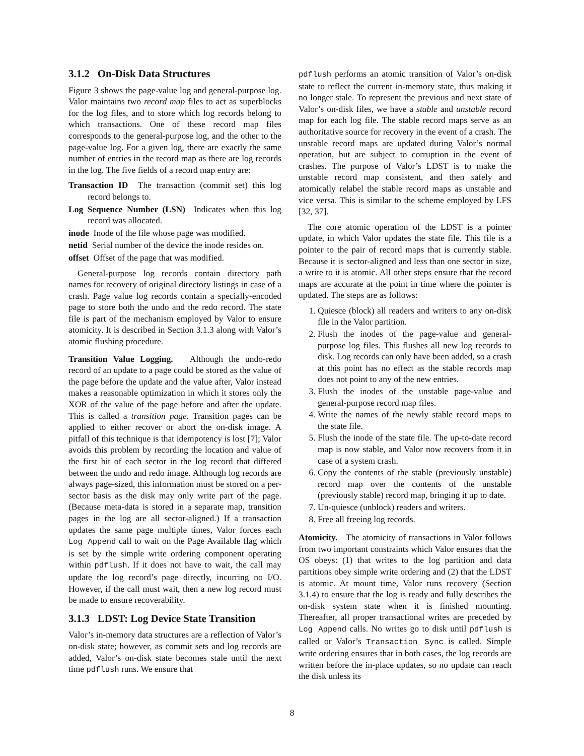3.1.2 On-Disk Data Structures
Figure 3 shows the page-value log and general-purpose log. Valor maintains two record map files to act as superblocks for the log files, and to store which log records belong to which transactions. One of these record map files corresponds to the general-purpose log, and the other to the page-value log. For a given log, there are exactly the same number of entries in the record map as there are log records in the log. The five fields of a record map entry are:
Transaction ID The transaction (commit set) this log record belongs to.
Log Sequence Number (LSN) Indicates when this log record was allocated.
inode Inode of the file whose page was modified.
netid Serial number of the device the inode resides on.
offset Offset of the page that was modified.
General-purpose log records contain directory path names for recovery of original directory listings in case of a crash. Page value log records contain a specially-encoded page to store both the undo and the redo record. The state file is part of the mechanism employed by Valor to ensure atomicity. It is described in Section 3.1.3 along with Valor’s atomic flushing procedure.
Transition Value Logging. Although the undo-redo record of an update to a page could be stored as the value of the page before the update and the value after, Valor instead makes a reasonable optimization in which it stores only the XOR of the value of the page before and after the update. This is called a transition page. Transition pages can be applied to either recover or abort the on-disk image. A pitfall of this technique is that idempotency is lost [7]; Valor avoids this problem by recording the location and value of the first bit of each sector in the log record that differed between the undo and redo image. Although log records are always page-sized, this information must be stored on a per-sector basis as the disk may only write part of the page. (Because meta-data is stored in a separate map, transition pages in the log are all sector-aligned.) If a transaction updates the same page multiple times, Valor forces each Log Append call to wait on the Page Available flag which is set by the simple write ordering component operating within pdflush. If it does not have to wait, the call may update the log record’s page directly, incurring no I/O. However, if the call must wait, then a new log record must be made to ensure recoverability.
3.1.3 LDST: Log Device State Transition
Valor’s in-memory data structures are a reflection of Valor’s on-disk state; however, as commit sets and log records are added, Valor’s on-disk state becomes stale until the next time pdflush runs. We ensure that
pdflush performs an atomic transition of Valor’s on-disk state to reflect the current in-memory state, thus making it no longer stale. To represent the previous and next state of Valor’s on-disk files, we have a stable and unstable record map for each log file. The stable record maps serve as an authoritative source for recovery in the event of a crash. The unstable record maps are updated during Valor’s normal operation, but are subject to corruption in the event of crashes. The purpose of Valor’s LDST is to make the unstable record map consistent, and then safely and atomically relabel the stable record maps as unstable and vice versa. This is similar to the scheme employed by LFS [32, 37].
The core atomic operation of the LDST is a pointer update, in which Valor updates the state file. This file is a pointer to the pair of record maps that is currently stable. Because it is sector-aligned and less than one sector in size, a write to it is atomic. All other steps ensure that the record maps are accurate at the point in time where the pointer is updated. The steps are as follows:
1. Quiesce (block) all readers and writers to any on-disk file in the Valor partition.
2. Flush the inodes of the page-value and general-purpose log files. This flushes all new log records to disk. Log records can only have been added, so a crash at this point has no effect as the stable records map does not point to any of the new entries.
3. Flush the inodes of the unstable page-value and general-purpose record map files.
4. Write the names of the newly stable record maps to the state file.
5. Flush the inode of the state file. The up-to-date record map is now stable, and Valor now recovers from it in case of a system crash.
6. Copy the contents of the stable (previously unstable) record map over the contents of the unstable (previously stable) record map, bringing it up to date.
7. Un-quiesce (unblock) readers and writers.
8. Free all freeing log records.
Atomicity. The atomicity of transactions in Valor follows from two important constraints which Valor ensures that the OS obeys: (1) that writes to the log partition and data partitions obey simple write ordering and (2) that the LDST is atomic. At mount time, Valor runs recovery (Section 3.1.4) to ensure that the log is ready and fully describes the on-disk system state when it is finished mounting. Thereafter, all proper transactional writes are preceded by Log Append calls. No writes go to disk until pdflush is called or Valor’s Transaction Sync is called. Simple write ordering ensures that in both cases, the log records are written before the in-place updates, so no update can reach the disk unless its
8